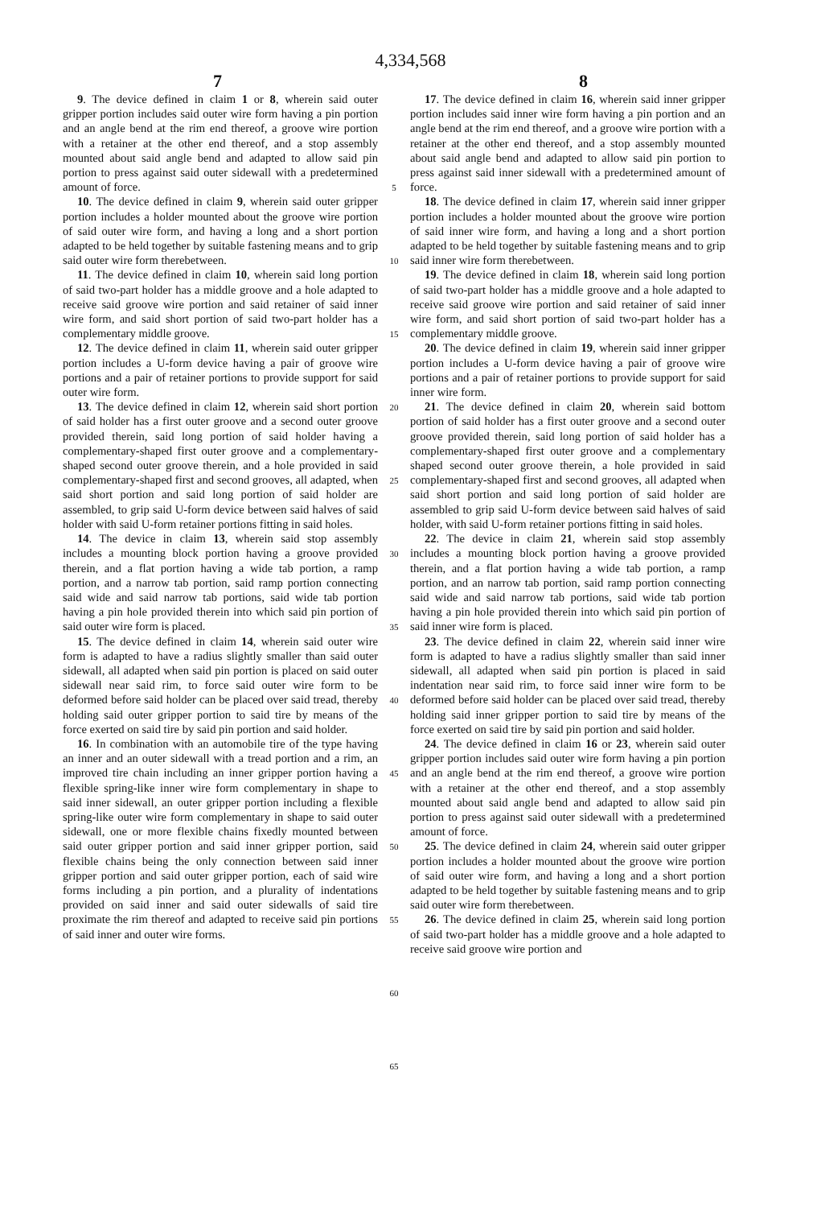4,334,568
7 8
9. The device defined in claim 1 or 8, wherein said outer gripper portion includes said outer wire form having a pin portion and an angle bend at the rim end thereof, a groove wire portion with a retainer at the other end thereof, and a stop assembly mounted about said angle bend and adapted to allow said pin portion to press against said outer sidewall with a predetermined amount of force.
10. The device defined in claim 9, wherein said outer gripper portion includes a holder mounted about the groove wire portion of said outer wire form, and having a long and a short portion adapted to be held together by suitable fastening means and to grip said outer wire form therebetween.
11. The device defined in claim 10, wherein said long portion of said two-part holder has a middle groove and a hole adapted to receive said groove wire portion and said retainer of said inner wire form, and said short portion of said two-part holder has a complementary middle groove.
12. The device defined in claim 11, wherein said outer gripper portion includes a U-form device having a pair of groove wire portions and a pair of retainer portions to provide support for said outer wire form.
13. The device defined in claim 12, wherein said short portion of said holder has a first outer groove and a second outer groove provided therein, said long portion of said holder having a complementary-shaped first outer groove and a complementary-shaped second outer groove therein, and a hole provided in said complementary-shaped first and second grooves, all adapted, when said short portion and said long portion of said holder are assembled, to grip said U-form device between said halves of said holder with said U-form retainer portions fitting in said holes.
14. The device in claim 13, wherein said stop assembly includes a mounting block portion having a groove provided therein, and a flat portion having a wide tab portion, a ramp portion, and a narrow tab portion, said ramp portion connecting said wide and said narrow tab portions, said wide tab portion having a pin hole provided therein into which said pin portion of said outer wire form is placed.
15. The device defined in claim 14, wherein said outer wire form is adapted to have a radius slightly smaller than said outer sidewall, all adapted when said pin portion is placed on said outer sidewall near said rim, to force said outer wire form to be deformed before said holder can be placed over said tread, thereby holding said outer gripper portion to said tire by means of the force exerted on said tire by said pin portion and said holder.
16. In combination with an automobile tire of the type having an inner and an outer sidewall with a tread portion and a rim, an improved tire chain including an inner gripper portion having a flexible spring-like inner wire form complementary in shape to said inner sidewall, an outer gripper portion including a flexible spring-like outer wire form complementary in shape to said outer sidewall, one or more flexible chains fixedly mounted between said outer gripper portion and said inner gripper portion, said flexible chains being the only connection between said inner gripper portion and said outer gripper portion, each of said wire forms including a pin portion, and a plurality of indentations provided on said inner and said outer sidewalls of said tire proximate the rim thereof and adapted to receive said pin portions of said inner and outer wire forms.
5
10
15
20
25
30
35
40
45
50
55
60
65
17. The device defined in claim 16, wherein said inner gripper portion includes said inner wire form having a pin portion and an angle bend at the rim end thereof, and a groove wire portion with a retainer at the other end thereof, and a stop assembly mounted about said angle bend and adapted to allow said pin portion to press against said inner sidewall with a predetermined amount of force.
18. The device defined in claim 17, wherein said inner gripper portion includes a holder mounted about the groove wire portion of said inner wire form, and having a long and a short portion adapted to be held together by suitable fastening means and to grip said inner wire form therebetween.
19. The device defined in claim 18, wherein said long portion of said two-part holder has a middle groove and a hole adapted to receive said groove wire portion and said retainer of said inner wire form, and said short portion of said two-part holder has a complementary middle groove.
20. The device defined in claim 19, wherein said inner gripper portion includes a U-form device having a pair of groove wire portions and a pair of retainer portions to provide support for said inner wire form.
21. The device defined in claim 20, wherein said bottom portion of said holder has a first outer groove and a second outer groove provided therein, said long portion of said holder has a complementary-shaped first outer groove and a complementary shaped second outer groove therein, a hole provided in said complementary-shaped first and second grooves, all adapted when said short portion and said long portion of said holder are assembled to grip said U-form device between said halves of said holder, with said U-form retainer portions fitting in said holes.
22. The device in claim 21, wherein said stop assembly includes a mounting block portion having a groove provided therein, and a flat portion having a wide tab portion, a ramp portion, and an narrow tab portion, said ramp portion connecting said wide and said narrow tab portions, said wide tab portion having a pin hole provided therein into which said pin portion of said inner wire form is placed.
23. The device defined in claim 22, wherein said inner wire form is adapted to have a radius slightly smaller than said inner sidewall, all adapted when said pin portion is placed in said indentation near said rim, to force said inner wire form to be deformed before said holder can be placed over said tread, thereby holding said inner gripper portion to said tire by means of the force exerted on said tire by said pin portion and said holder.
24. The device defined in claim 16 or 23, wherein said outer gripper portion includes said outer wire form having a pin portion and an angle bend at the rim end thereof, a groove wire portion with a retainer at the other end thereof, and a stop assembly mounted about said angle bend and adapted to allow said pin portion to press against said outer sidewall with a predetermined amount of force.
25. The device defined in claim 24, wherein said outer gripper portion includes a holder mounted about the groove wire portion of said outer wire form, and having a long and a short portion adapted to be held together by suitable fastening means and to grip said outer wire form therebetween.
26. The device defined in claim 25, wherein said long portion of said two-part holder has a middle groove and a hole adapted to receive said groove wire portion and